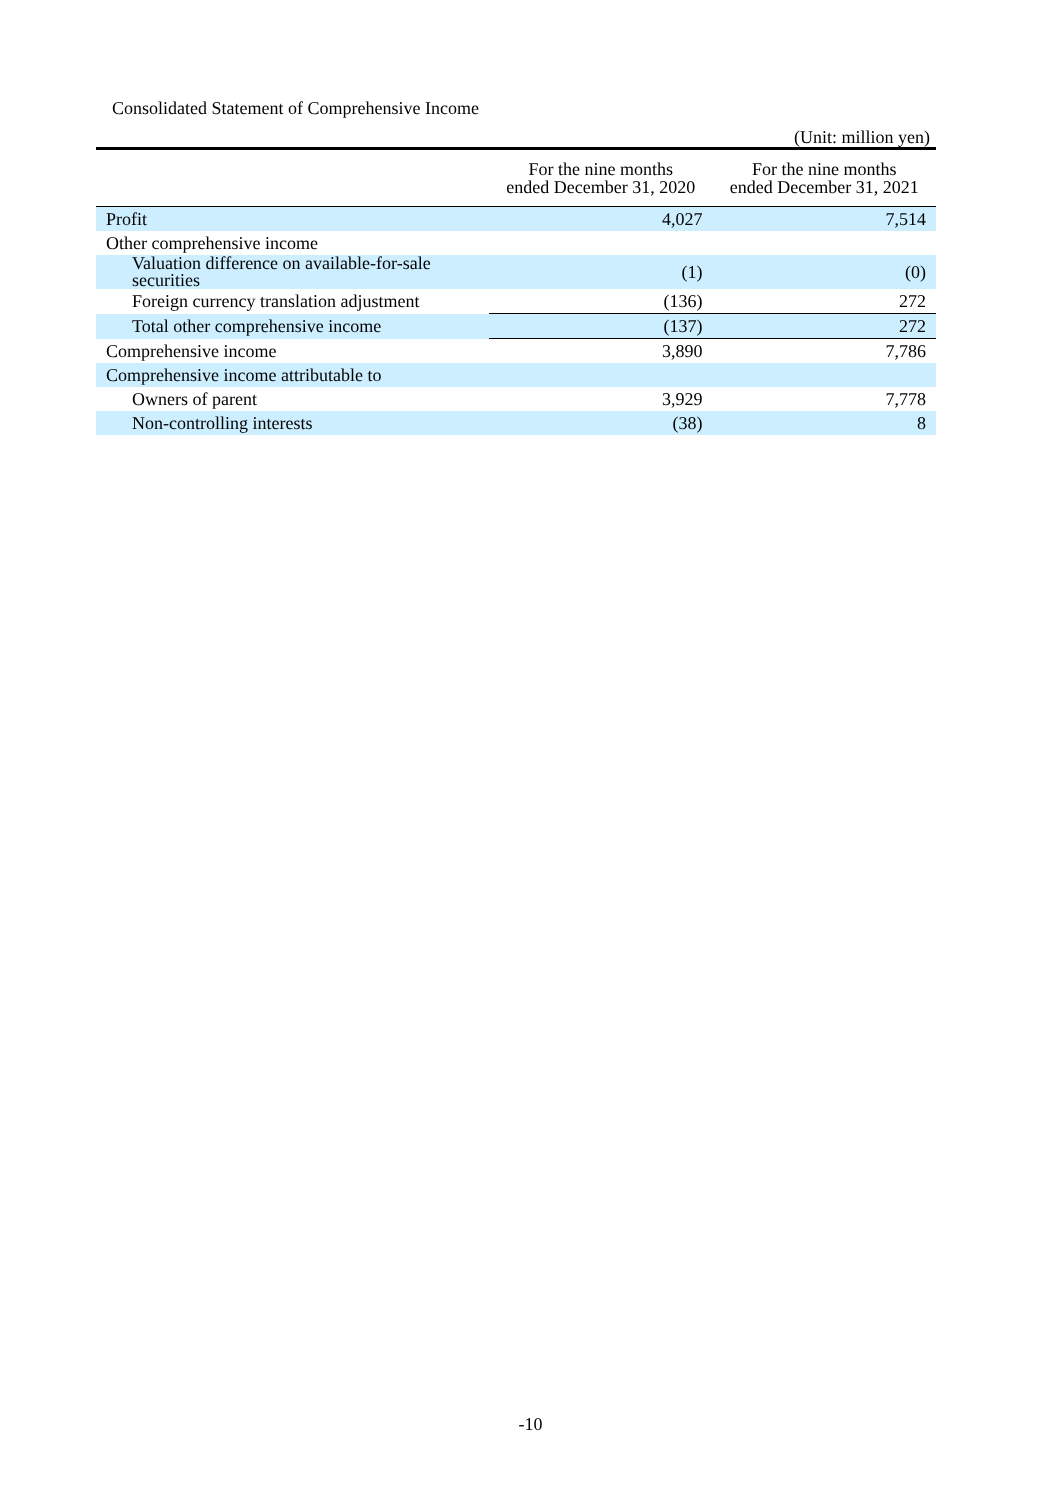Consolidated Statement of Comprehensive Income
(Unit: million yen)
| | For the nine months ended December 31, 2020 | For the nine months ended December 31, 2021 |
| --- | --- | --- |
| Profit | 4,027 | 7,514 |
| Other comprehensive income | | |
| Valuation difference on available-for-sale securities | (1) | (0) |
| Foreign currency translation adjustment | (136) | 272 |
| Total other comprehensive income | (137) | 272 |
| Comprehensive income | 3,890 | 7,786 |
| Comprehensive income attributable to | | |
| Owners of parent | 3,929 | 7,778 |
| Non-controlling interests | (38) | 8 |
-10